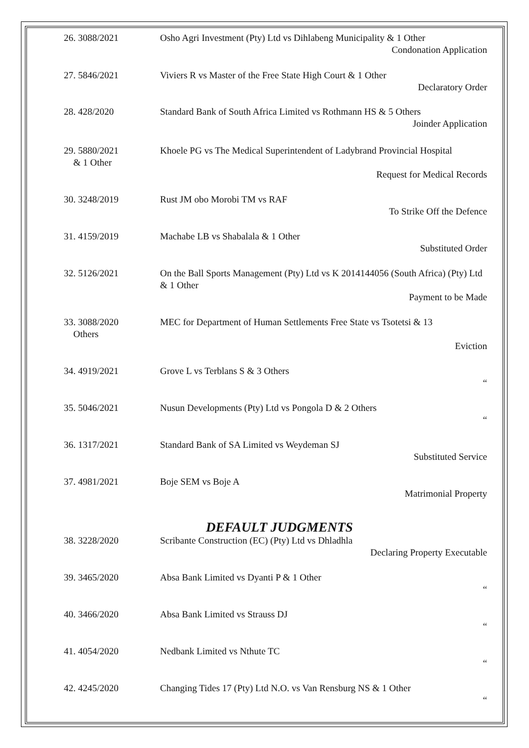26. 3088/2021 Osho Agri Investment (Pty) Ltd vs Dihlabeng Municipality & 1 Other
Condonation Application
27. 5846/2021 Viviers R vs Master of the Free State High Court & 1 Other
Declaratory Order
28. 428/2020 Standard Bank of South Africa Limited vs Rothmann HS & 5 Others
Joinder Application
29. 5880/2021
& 1 Other
Khoele PG vs The Medical Superintendent of Ladybrand Provincial Hospital
Request for Medical Records
30. 3248/2019 Rust JM obo Morobi TM vs RAF
To Strike Off the Defence
31. 4159/2019 Machabe LB vs Shabalala & 1 Other
Substituted Order
32. 5126/2021 On the Ball Sports Management (Pty) Ltd vs K 2014144056 (South Africa) (Pty) Ltd & 1 Other
Payment to be Made
33. 3088/2020
Others
MEC for Department of Human Settlements Free State vs Tsotetsi & 13
Eviction
34. 4919/2021 Grove L vs Terblans S & 3 Others
“
35. 5046/2021 Nusun Developments (Pty) Ltd vs Pongola D & 2 Others
“
36. 1317/2021 Standard Bank of SA Limited vs Weydeman SJ
Substituted Service
37. 4981/2021 Boje SEM vs Boje A
Matrimonial Property
DEFAULT JUDGMENTS
38. 3228/2020 Scribante Construction (EC) (Pty) Ltd vs Dhladhla
Declaring Property Executable
39. 3465/2020 Absa Bank Limited vs Dyanti P & 1 Other
“
40. 3466/2020 Absa Bank Limited vs Strauss DJ
“
41. 4054/2020 Nedbank Limited vs Nthute TC
“
42. 4245/2020 Changing Tides 17 (Pty) Ltd N.O. vs Van Rensburg NS & 1 Other
“